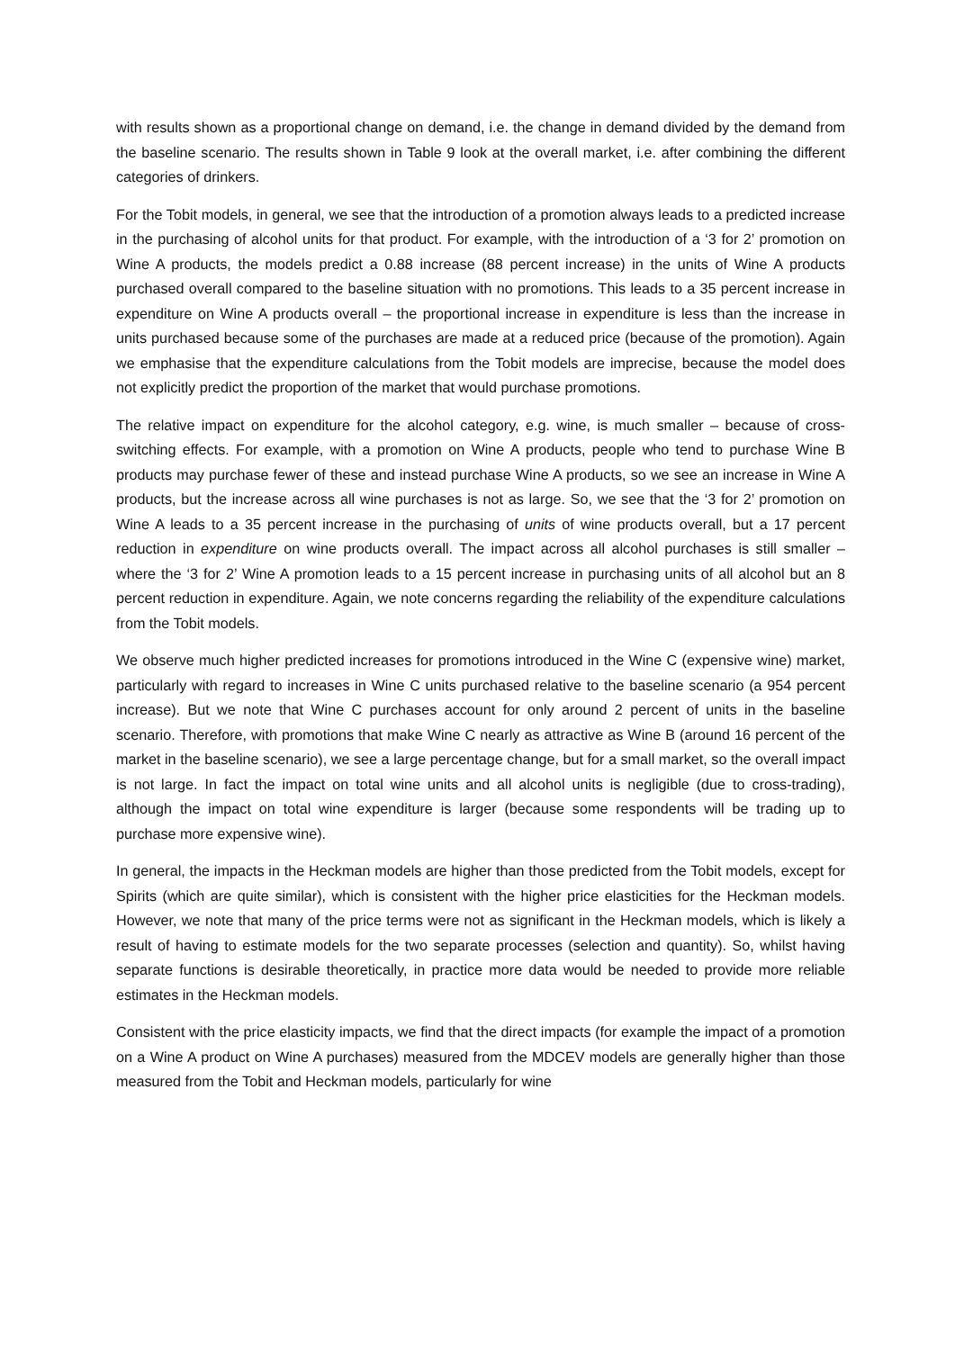with results shown as a proportional change on demand, i.e. the change in demand divided by the demand from the baseline scenario. The results shown in Table 9 look at the overall market, i.e. after combining the different categories of drinkers.
For the Tobit models, in general, we see that the introduction of a promotion always leads to a predicted increase in the purchasing of alcohol units for that product. For example, with the introduction of a ‘3 for 2’ promotion on Wine A products, the models predict a 0.88 increase (88 percent increase) in the units of Wine A products purchased overall compared to the baseline situation with no promotions. This leads to a 35 percent increase in expenditure on Wine A products overall – the proportional increase in expenditure is less than the increase in units purchased because some of the purchases are made at a reduced price (because of the promotion). Again we emphasise that the expenditure calculations from the Tobit models are imprecise, because the model does not explicitly predict the proportion of the market that would purchase promotions.
The relative impact on expenditure for the alcohol category, e.g. wine, is much smaller – because of cross-switching effects. For example, with a promotion on Wine A products, people who tend to purchase Wine B products may purchase fewer of these and instead purchase Wine A products, so we see an increase in Wine A products, but the increase across all wine purchases is not as large. So, we see that the ‘3 for 2’ promotion on Wine A leads to a 35 percent increase in the purchasing of units of wine products overall, but a 17 percent reduction in expenditure on wine products overall. The impact across all alcohol purchases is still smaller – where the ‘3 for 2’ Wine A promotion leads to a 15 percent increase in purchasing units of all alcohol but an 8 percent reduction in expenditure. Again, we note concerns regarding the reliability of the expenditure calculations from the Tobit models.
We observe much higher predicted increases for promotions introduced in the Wine C (expensive wine) market, particularly with regard to increases in Wine C units purchased relative to the baseline scenario (a 954 percent increase). But we note that Wine C purchases account for only around 2 percent of units in the baseline scenario. Therefore, with promotions that make Wine C nearly as attractive as Wine B (around 16 percent of the market in the baseline scenario), we see a large percentage change, but for a small market, so the overall impact is not large. In fact the impact on total wine units and all alcohol units is negligible (due to cross-trading), although the impact on total wine expenditure is larger (because some respondents will be trading up to purchase more expensive wine).
In general, the impacts in the Heckman models are higher than those predicted from the Tobit models, except for Spirits (which are quite similar), which is consistent with the higher price elasticities for the Heckman models. However, we note that many of the price terms were not as significant in the Heckman models, which is likely a result of having to estimate models for the two separate processes (selection and quantity). So, whilst having separate functions is desirable theoretically, in practice more data would be needed to provide more reliable estimates in the Heckman models.
Consistent with the price elasticity impacts, we find that the direct impacts (for example the impact of a promotion on a Wine A product on Wine A purchases) measured from the MDCEV models are generally higher than those measured from the Tobit and Heckman models, particularly for wine